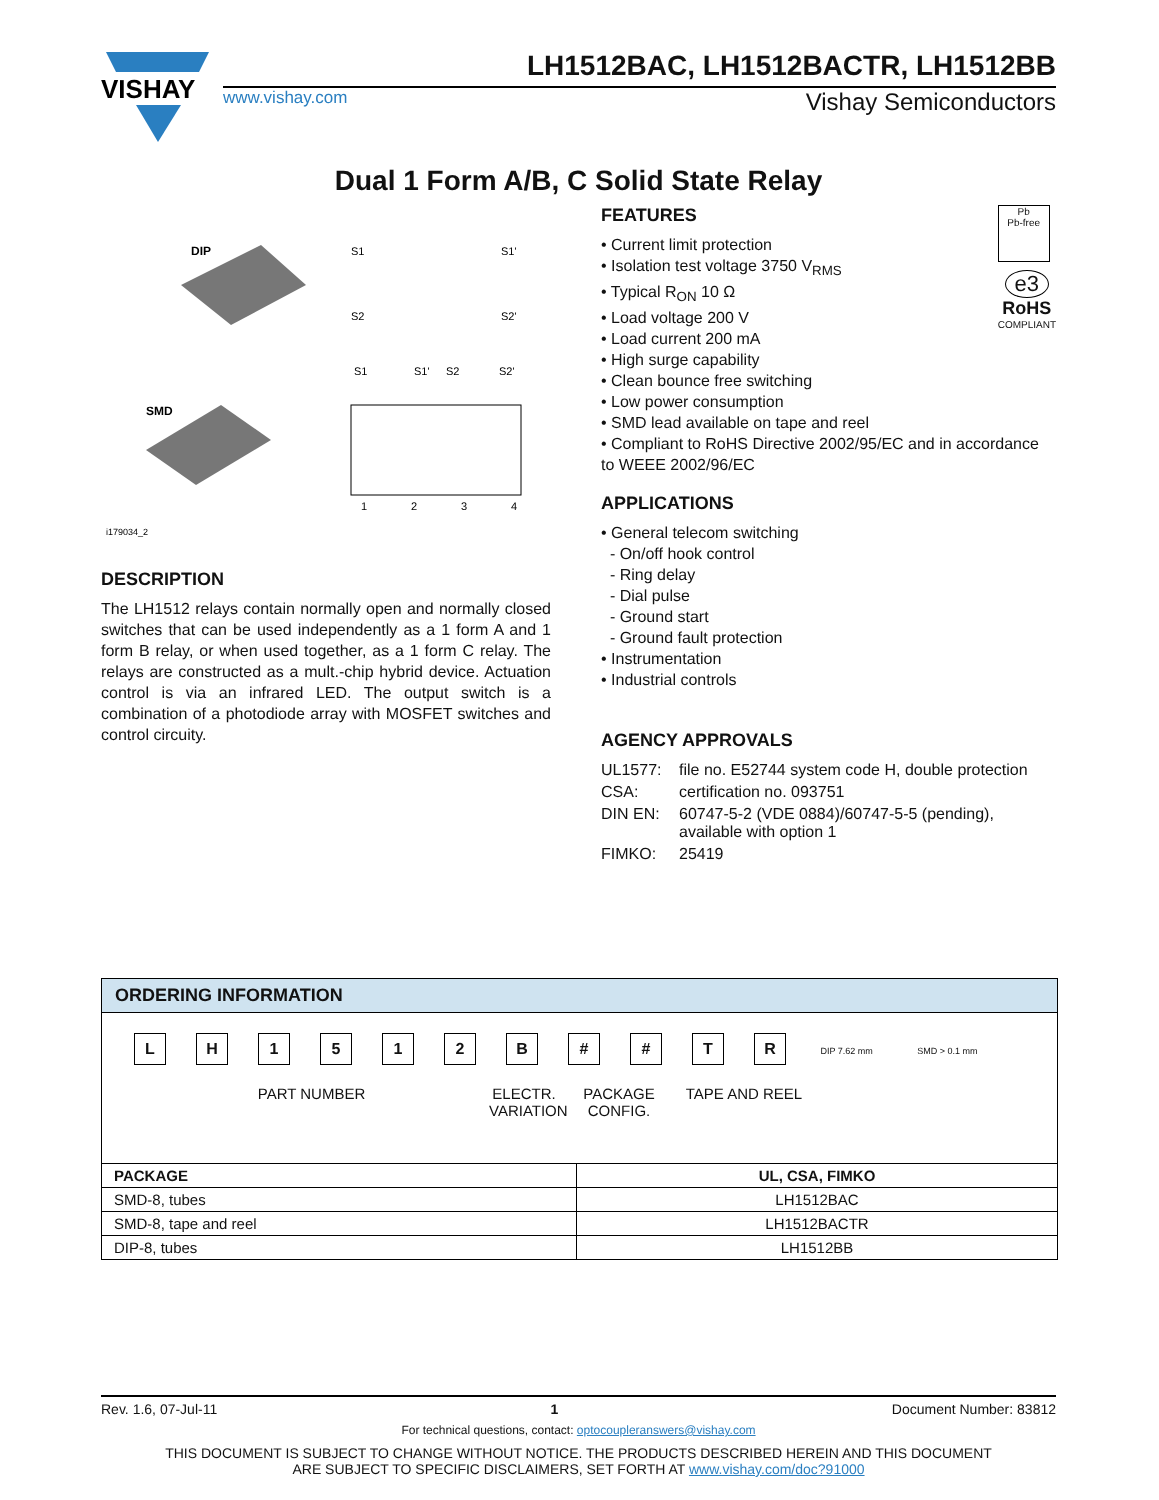VISHAY
LH1512BAC, LH1512BACTR, LH1512BB
www.vishay.com Vishay Semiconductors
Dual 1 Form A/B, C Solid State Relay
DIP
SMD
i179034_2
S1
S1'
S2
S2'
S1
S1'
S2
S2'
1
2
3
4
DESCRIPTION
The LH1512 relays contain normally open and normally closed switches that can be used independently as a 1 form A and 1 form B relay, or when used together, as a 1 form C relay. The relays are constructed as a mult.-chip hybrid device. Actuation control is via an infrared LED. The output switch is a combination of a photodiode array with MOSFET switches and control circuity.
Pb
Pb-free
e3
RoHS
COMPLIANT
FEATURES
• Current limit protection
• Isolation test voltage 3750 V<sub>RMS</sub>
• Typical R<sub>ON</sub> 10 Ω
• Load voltage 200 V
• Load current 200 mA
• High surge capability
• Clean bounce free switching
• Low power consumption
• SMD lead available on tape and reel
• Compliant to RoHS Directive 2002/95/EC and in accordance to WEEE 2002/96/EC
APPLICATIONS
• General telecom switching
- On/off hook control
- Ring delay
- Dial pulse
- Ground start
- Ground fault protection
• Instrumentation
• Industrial controls
AGENCY APPROVALS
| UL1577: | file no. E52744 system code H, double protection |
| CSA: | certification no. 093751 |
| DIN EN: | 60747-5-2 (VDE 0884)/60747-5-5 (pending), available with option 1 |
| FIMKO: | 25419 |
ORDERING INFORMATION
LH 1512 B # # TR DIP 7.62 mm SMD > 0.1 mm
PART NUMBER ELECTR. VARIATION
PACKAGE CONFIG.
TAPE AND REEL
| PACKAGE | UL, CSA, FIMKO |
| --- | --- |
| SMD-8, tubes | LH1512BAC |
| SMD-8, tape and reel | LH1512BACTR |
| DIP-8, tubes | LH1512BB |
Rev. 1.6, 07-Jul-11 1 Document Number: 83812
For technical questions, contact: optocoupleranswers@vishay.com
THIS DOCUMENT IS SUBJECT TO CHANGE WITHOUT NOTICE. THE PRODUCTS DESCRIBED HEREIN AND THIS DOCUMENT
ARE SUBJECT TO SPECIFIC DISCLAIMERS, SET FORTH AT www.vishay.com/doc?91000